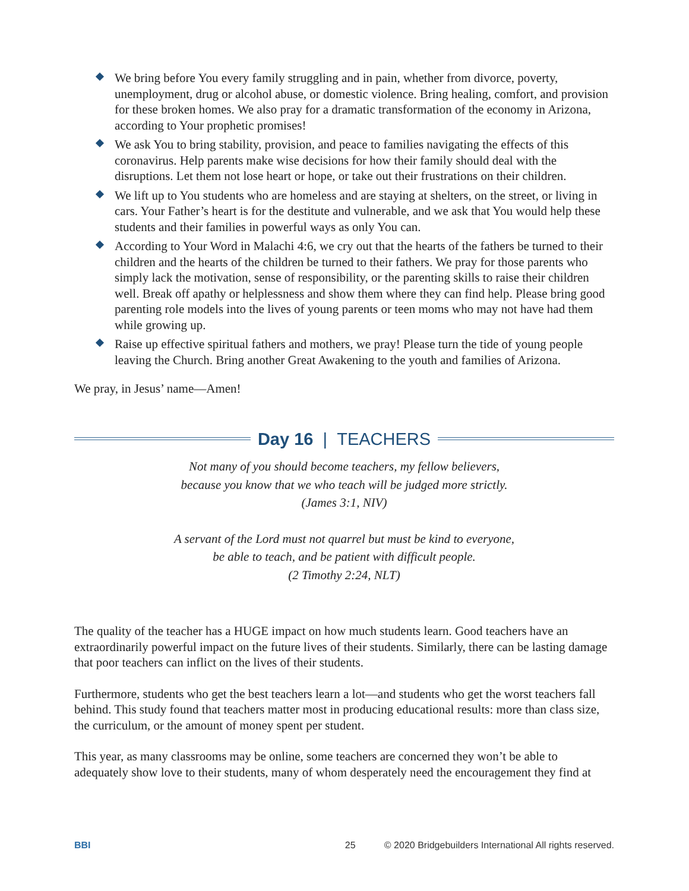We bring before You every family struggling and in pain, whether from divorce, poverty, unemployment, drug or alcohol abuse, or domestic violence. Bring healing, comfort, and provision for these broken homes. We also pray for a dramatic transformation of the economy in Arizona, according to Your prophetic promises!
We ask You to bring stability, provision, and peace to families navigating the effects of this coronavirus. Help parents make wise decisions for how their family should deal with the disruptions. Let them not lose heart or hope, or take out their frustrations on their children.
We lift up to You students who are homeless and are staying at shelters, on the street, or living in cars. Your Father’s heart is for the destitute and vulnerable, and we ask that You would help these students and their families in powerful ways as only You can.
According to Your Word in Malachi 4:6, we cry out that the hearts of the fathers be turned to their children and the hearts of the children be turned to their fathers. We pray for those parents who simply lack the motivation, sense of responsibility, or the parenting skills to raise their children well. Break off apathy or helplessness and show them where they can find help. Please bring good parenting role models into the lives of young parents or teen moms who may not have had them while growing up.
Raise up effective spiritual fathers and mothers, we pray! Please turn the tide of young people leaving the Church. Bring another Great Awakening to the youth and families of Arizona.
We pray, in Jesus’ name—Amen!
Day 16 | TEACHERS
Not many of you should become teachers, my fellow believers,
because you know that we who teach will be judged more strictly.
(James 3:1, NIV)
A servant of the Lord must not quarrel but must be kind to everyone,
be able to teach, and be patient with difficult people.
(2 Timothy 2:24, NLT)
The quality of the teacher has a HUGE impact on how much students learn. Good teachers have an extraordinarily powerful impact on the future lives of their students. Similarly, there can be lasting damage that poor teachers can inflict on the lives of their students.
Furthermore, students who get the best teachers learn a lot—and students who get the worst teachers fall behind. This study found that teachers matter most in producing educational results: more than class size, the curriculum, or the amount of money spent per student.
This year, as many classrooms may be online, some teachers are concerned they won’t be able to adequately show love to their students, many of whom desperately need the encouragement they find at
BBI 25 © 2020 Bridgebuilders International All rights reserved.